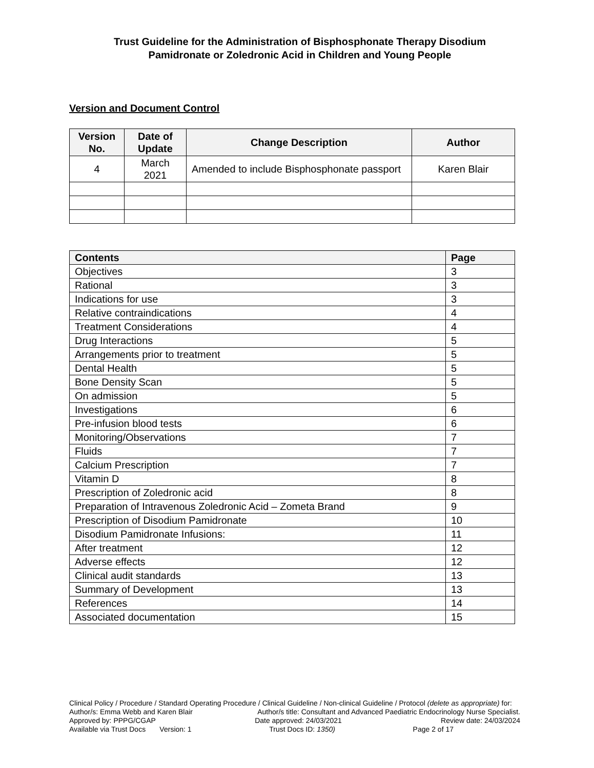Trust Guideline for the Administration of Bisphosphonate Therapy Disodium Pamidronate or Zoledronic Acid in Children and Young People
Version and Document Control
| Version No. | Date of Update | Change Description | Author |
| --- | --- | --- | --- |
| 4 | March 2021 | Amended to include Bisphosphonate passport | Karen Blair |
| Contents | Page |
| --- | --- |
| Objectives | 3 |
| Rational | 3 |
| Indications for use | 3 |
| Relative contraindications | 4 |
| Treatment Considerations | 4 |
| Drug Interactions | 5 |
| Arrangements prior to treatment | 5 |
| Dental Health | 5 |
| Bone Density Scan | 5 |
| On admission | 5 |
| Investigations | 6 |
| Pre-infusion blood tests | 6 |
| Monitoring/Observations | 7 |
| Fluids | 7 |
| Calcium Prescription | 7 |
| Vitamin D | 8 |
| Prescription of Zoledronic acid | 8 |
| Preparation of Intravenous Zoledronic Acid – Zometa Brand | 9 |
| Prescription of Disodium Pamidronate | 10 |
| Disodium Pamidronate Infusions: | 11 |
| After treatment | 12 |
| Adverse effects | 12 |
| Clinical audit standards | 13 |
| Summary of Development | 13 |
| References | 14 |
| Associated documentation | 15 |
Clinical Policy / Procedure / Standard Operating Procedure / Clinical Guideline / Non-clinical Guideline / Protocol (delete as appropriate) for:
Author/s: Emma Webb and Karen Blair Author/s title: Consultant and Advanced Paediatric Endocrinology Nurse Specialist.
Approved by: PPPG/CGAP Date approved: 24/03/2021 Review date: 24/03/2024
Available via Trust Docs Version: 1 Trust Docs ID: 1350) Page 2 of 17